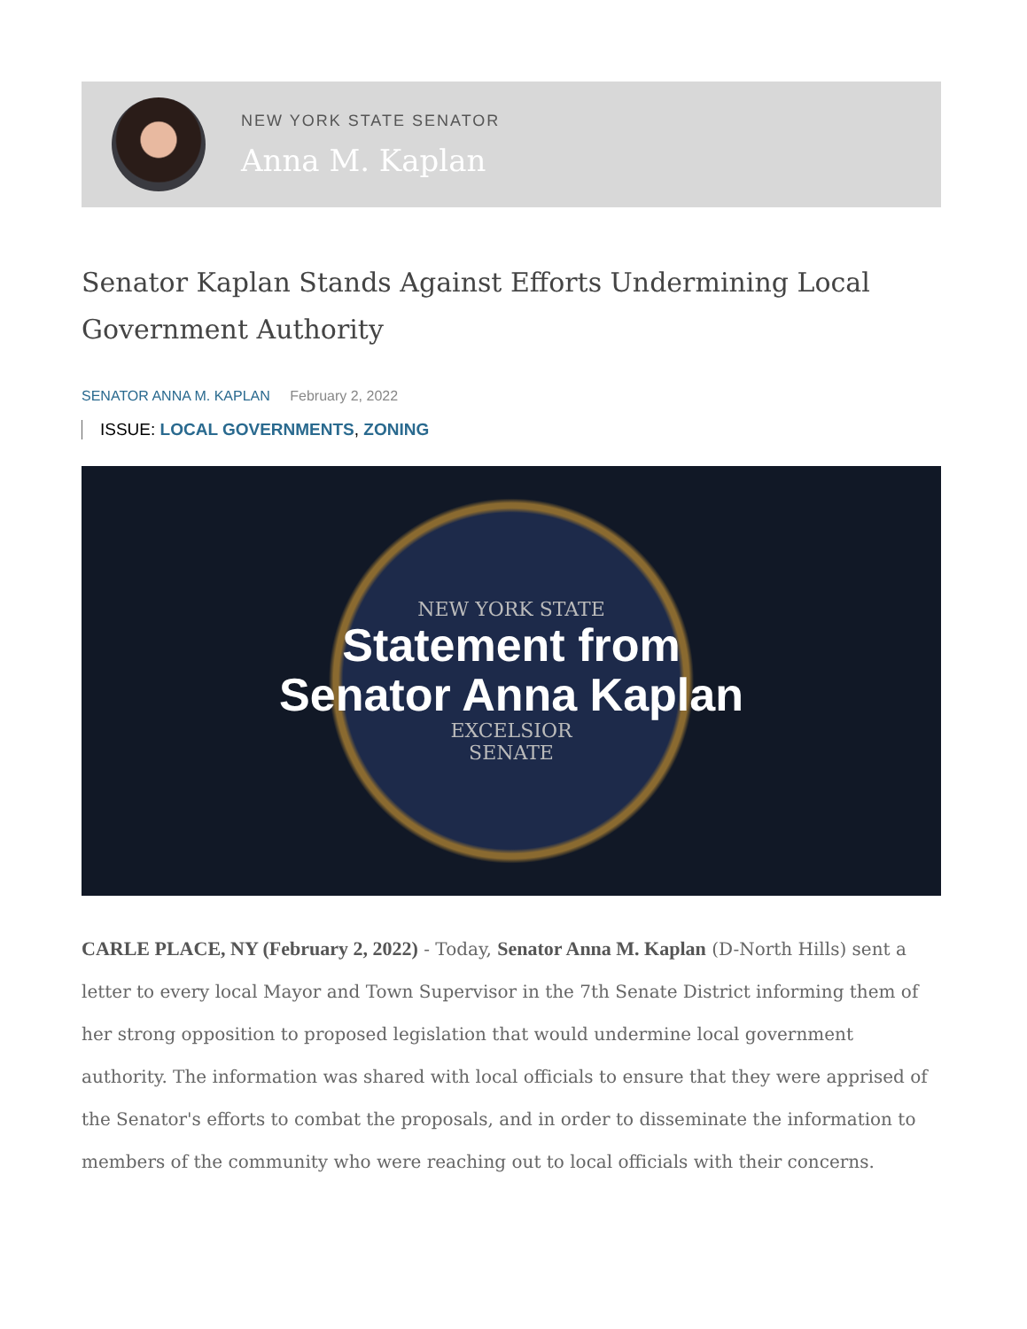NEW YORK STATE SENATOR
Anna M. Kaplan
Senator Kaplan Stands Against Efforts Undermining Local Government Authority
SENATOR ANNA M. KAPLAN February 2, 2022
ISSUE: LOCAL GOVERNMENTS, ZONING
NEW YORK STATE
Statement from
Senator Anna Kaplan
EXCELSIOR
SENATE
CARLE PLACE, NY (February 2, 2022) - Today, Senator Anna M. Kaplan (D-North Hills) sent a letter to every local Mayor and Town Supervisor in the 7th Senate District informing them of her strong opposition to proposed legislation that would undermine local government authority. The information was shared with local officials to ensure that they were apprised of the Senator's efforts to combat the proposals, and in order to disseminate the information to members of the community who were reaching out to local officials with their concerns.